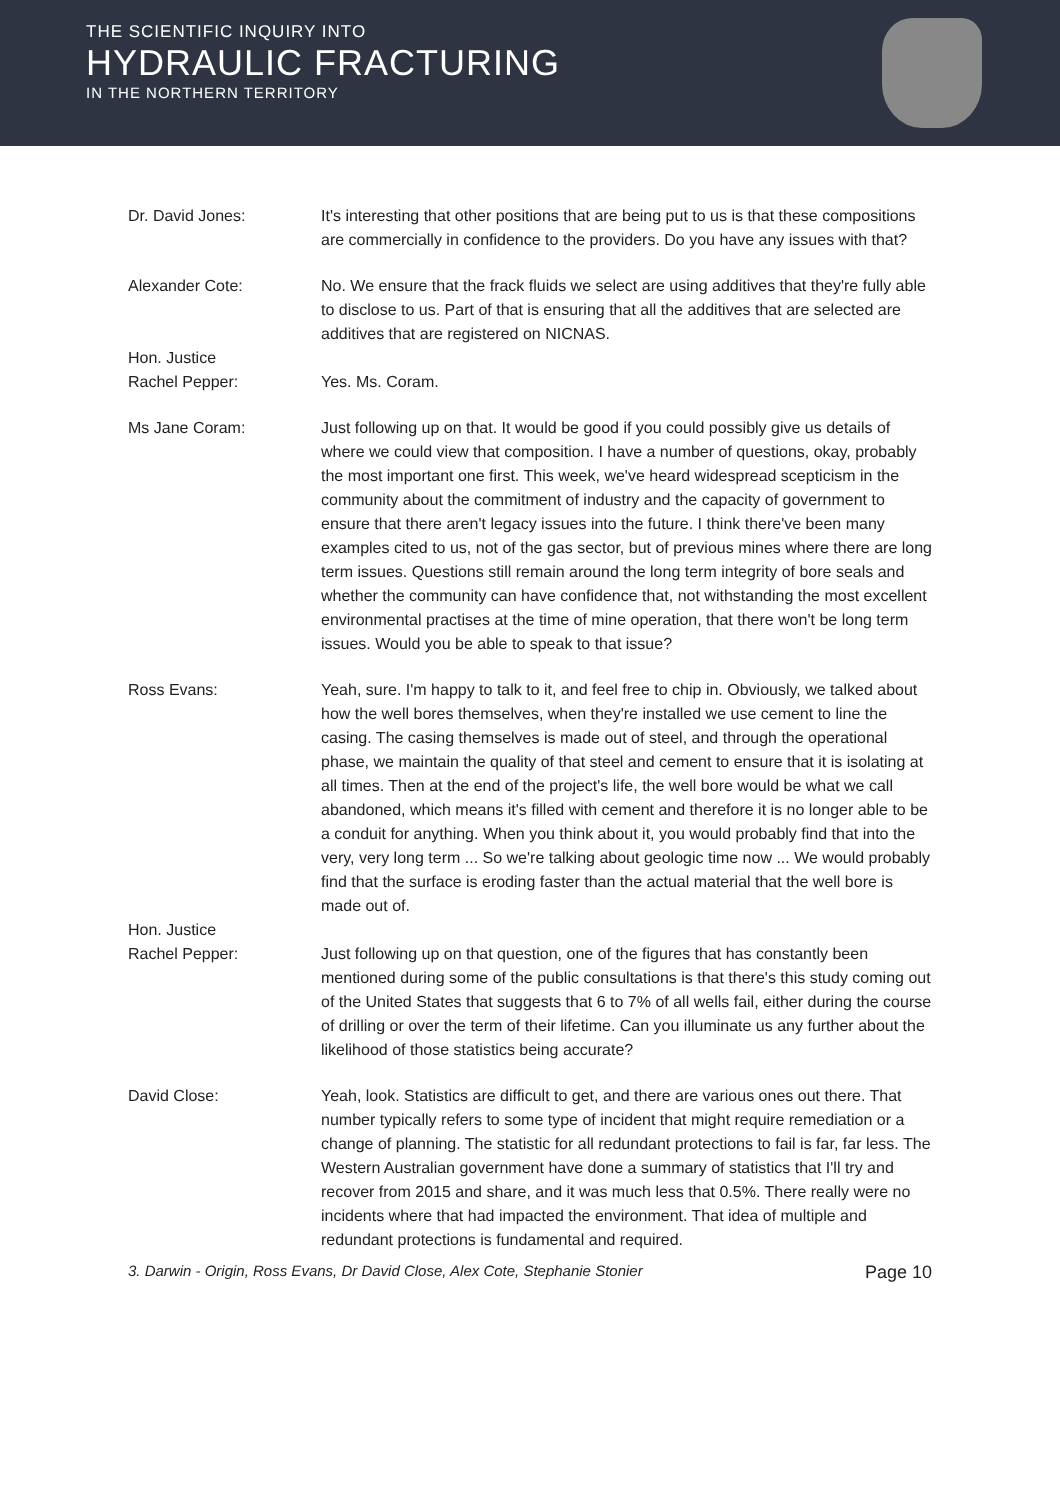THE SCIENTIFIC INQUIRY INTO
HYDRAULIC FRACTURING
IN THE NORTHERN TERRITORY
Dr. David Jones: It's interesting that other positions that are being put to us is that these compositions are commercially in confidence to the providers. Do you have any issues with that?
Alexander Cote: No. We ensure that the frack fluids we select are using additives that they're fully able to disclose to us. Part of that is ensuring that all the additives that are selected are additives that are registered on NICNAS.
Hon. Justice
Rachel Pepper:
Yes. Ms. Coram.
Ms Jane Coram: Just following up on that. It would be good if you could possibly give us details of where we could view that composition. I have a number of questions, okay, probably the most important one first. This week, we've heard widespread scepticism in the community about the commitment of industry and the capacity of government to ensure that there aren't legacy issues into the future. I think there've been many examples cited to us, not of the gas sector, but of previous mines where there are long term issues. Questions still remain around the long term integrity of bore seals and whether the community can have confidence that, not withstanding the most excellent environmental practises at the time of mine operation, that there won't be long term issues. Would you be able to speak to that issue?
Ross Evans: Yeah, sure. I'm happy to talk to it, and feel free to chip in. Obviously, we talked about how the well bores themselves, when they're installed we use cement to line the casing. The casing themselves is made out of steel, and through the operational phase, we maintain the quality of that steel and cement to ensure that it is isolating at all times. Then at the end of the project's life, the well bore would be what we call abandoned, which means it's filled with cement and therefore it is no longer able to be a conduit for anything. When you think about it, you would probably find that into the very, very long term ... So we're talking about geologic time now ... We would probably find that the surface is eroding faster than the actual material that the well bore is made out of.
Hon. Justice
Rachel Pepper:
Just following up on that question, one of the figures that has constantly been mentioned during some of the public consultations is that there's this study coming out of the United States that suggests that 6 to 7% of all wells fail, either during the course of drilling or over the term of their lifetime. Can you illuminate us any further about the likelihood of those statistics being accurate?
David Close: Yeah, look. Statistics are difficult to get, and there are various ones out there. That number typically refers to some type of incident that might require remediation or a change of planning. The statistic for all redundant protections to fail is far, far less. The Western Australian government have done a summary of statistics that I'll try and recover from 2015 and share, and it was much less that 0.5%. There really were no incidents where that had impacted the environment. That idea of multiple and redundant protections is fundamental and required.
3. Darwin - Origin, Ross Evans, Dr David Close, Alex Cote, Stephanie Stonier Page 10